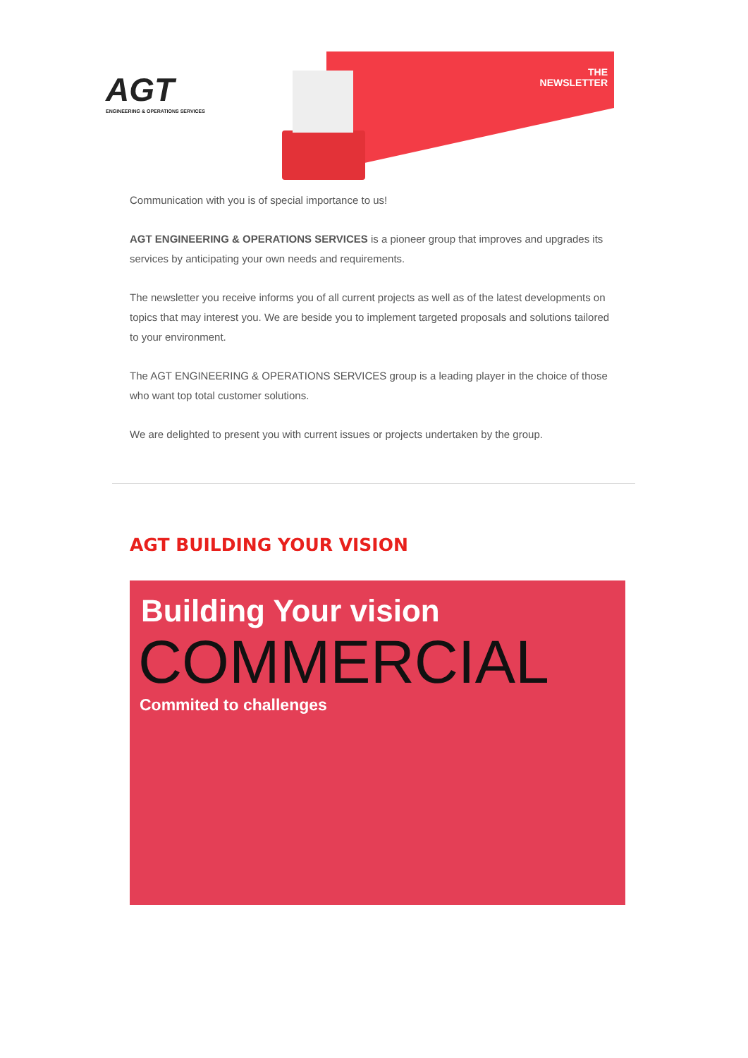AGT
ENGINEERING & OPERATIONS SERVICES
THE
NEWSLETTER
Communication with you is of special importance to us!
AGT ENGINEERING & OPERATIONS SERVICES is a pioneer group that improves and upgrades its services by anticipating your own needs and requirements.
The newsletter you receive informs you of all current projects as well as of the latest developments on topics that may interest you. We are beside you to implement targeted proposals and solutions tailored to your environment.
The AGT ENGINEERING & OPERATIONS SERVICES group is a leading player in the choice of those who want top total customer solutions.
We are delighted to present you with current issues or projects undertaken by the group.
AGT BUILDING YOUR VISION
Building Your vision
COMMERCIAL
Commited to challenges